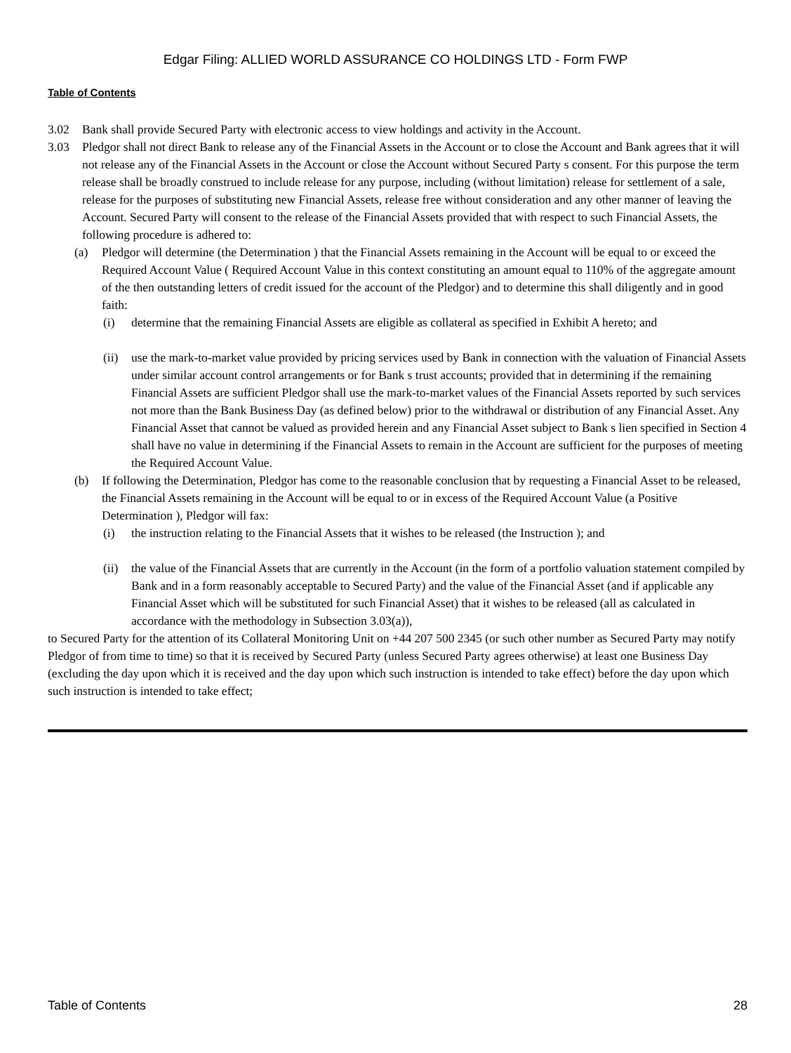Edgar Filing: ALLIED WORLD ASSURANCE CO HOLDINGS LTD - Form FWP
Table of Contents
3.02 Bank shall provide Secured Party with electronic access to view holdings and activity in the Account.
3.03 Pledgor shall not direct Bank to release any of the Financial Assets in the Account or to close the Account and Bank agrees that it will not release any of the Financial Assets in the Account or close the Account without Secured Party s consent. For this purpose the term release shall be broadly construed to include release for any purpose, including (without limitation) release for settlement of a sale, release for the purposes of substituting new Financial Assets, release free without consideration and any other manner of leaving the Account. Secured Party will consent to the release of the Financial Assets provided that with respect to such Financial Assets, the following procedure is adhered to:
(a) Pledgor will determine (the Determination ) that the Financial Assets remaining in the Account will be equal to or exceed the Required Account Value ( Required Account Value in this context constituting an amount equal to 110% of the aggregate amount of the then outstanding letters of credit issued for the account of the Pledgor) and to determine this shall diligently and in good faith:
(i) determine that the remaining Financial Assets are eligible as collateral as specified in Exhibit A hereto; and
(ii) use the mark-to-market value provided by pricing services used by Bank in connection with the valuation of Financial Assets under similar account control arrangements or for Bank s trust accounts; provided that in determining if the remaining Financial Assets are sufficient Pledgor shall use the mark-to-market values of the Financial Assets reported by such services not more than the Bank Business Day (as defined below) prior to the withdrawal or distribution of any Financial Asset. Any Financial Asset that cannot be valued as provided herein and any Financial Asset subject to Bank s lien specified in Section 4 shall have no value in determining if the Financial Assets to remain in the Account are sufficient for the purposes of meeting the Required Account Value.
(b) If following the Determination, Pledgor has come to the reasonable conclusion that by requesting a Financial Asset to be released, the Financial Assets remaining in the Account will be equal to or in excess of the Required Account Value (a Positive Determination ), Pledgor will fax:
(i) the instruction relating to the Financial Assets that it wishes to be released (the Instruction ); and
(ii) the value of the Financial Assets that are currently in the Account (in the form of a portfolio valuation statement compiled by Bank and in a form reasonably acceptable to Secured Party) and the value of the Financial Asset (and if applicable any Financial Asset which will be substituted for such Financial Asset) that it wishes to be released (all as calculated in accordance with the methodology in Subsection 3.03(a)),
to Secured Party for the attention of its Collateral Monitoring Unit on +44 207 500 2345 (or such other number as Secured Party may notify Pledgor of from time to time) so that it is received by Secured Party (unless Secured Party agrees otherwise) at least one Business Day (excluding the day upon which it is received and the day upon which such instruction is intended to take effect) before the day upon which such instruction is intended to take effect;
Table of Contents 28